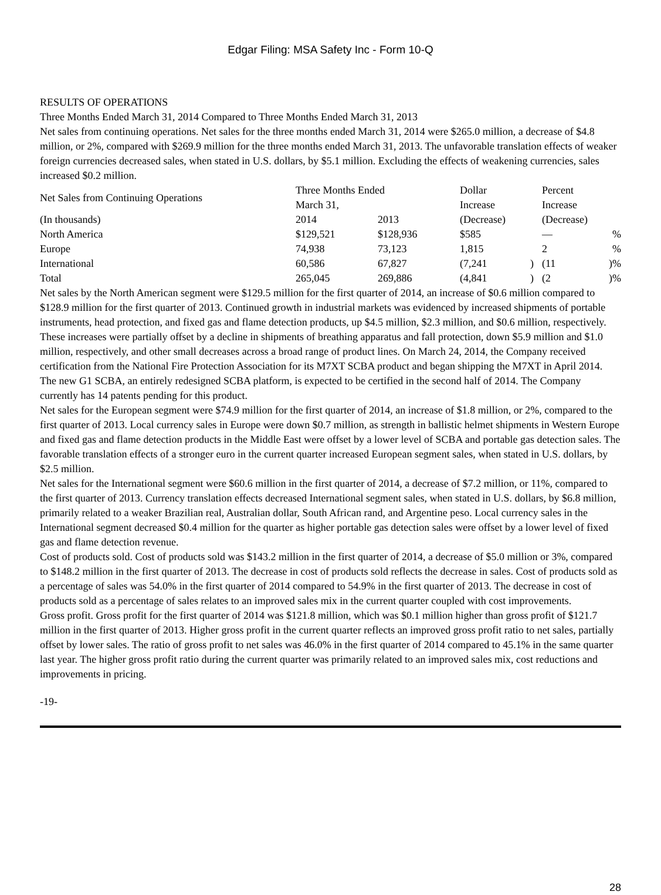Edgar Filing: MSA Safety Inc - Form 10-Q
RESULTS OF OPERATIONS
Three Months Ended March 31, 2014 Compared to Three Months Ended March 31, 2013
Net sales from continuing operations. Net sales for the three months ended March 31, 2014 were $265.0 million, a decrease of $4.8 million, or 2%, compared with $269.9 million for the three months ended March 31, 2013. The unfavorable translation effects of weaker foreign currencies decreased sales, when stated in U.S. dollars, by $5.1 million. Excluding the effects of weakening currencies, sales increased $0.2 million.
| Net Sales from Continuing Operations | Three Months Ended March 31, | | Dollar Increase | | Percent Increase | |
| (In thousands) | 2014 | 2013 | (Decrease) | | (Decrease) | |
| North America | $129,521 | $128,936 | $585 | | — | % |
| Europe | 74,938 | 73,123 | 1,815 | | 2 | % |
| International | 60,586 | 67,827 | (7,241 | ) | (11 | )% |
| Total | 265,045 | 269,886 | (4,841 | ) | (2 | )% |
Net sales by the North American segment were $129.5 million for the first quarter of 2014, an increase of $0.6 million compared to $128.9 million for the first quarter of 2013. Continued growth in industrial markets was evidenced by increased shipments of portable instruments, head protection, and fixed gas and flame detection products, up $4.5 million, $2.3 million, and $0.6 million, respectively. These increases were partially offset by a decline in shipments of breathing apparatus and fall protection, down $5.9 million and $1.0 million, respectively, and other small decreases across a broad range of product lines. On March 24, 2014, the Company received certification from the National Fire Protection Association for its M7XT SCBA product and began shipping the M7XT in April 2014. The new G1 SCBA, an entirely redesigned SCBA platform, is expected to be certified in the second half of 2014. The Company currently has 14 patents pending for this product.
Net sales for the European segment were $74.9 million for the first quarter of 2014, an increase of $1.8 million, or 2%, compared to the first quarter of 2013. Local currency sales in Europe were down $0.7 million, as strength in ballistic helmet shipments in Western Europe and fixed gas and flame detection products in the Middle East were offset by a lower level of SCBA and portable gas detection sales. The favorable translation effects of a stronger euro in the current quarter increased European segment sales, when stated in U.S. dollars, by $2.5 million.
Net sales for the International segment were $60.6 million in the first quarter of 2014, a decrease of $7.2 million, or 11%, compared to the first quarter of 2013. Currency translation effects decreased International segment sales, when stated in U.S. dollars, by $6.8 million, primarily related to a weaker Brazilian real, Australian dollar, South African rand, and Argentine peso. Local currency sales in the International segment decreased $0.4 million for the quarter as higher portable gas detection sales were offset by a lower level of fixed gas and flame detection revenue.
Cost of products sold. Cost of products sold was $143.2 million in the first quarter of 2014, a decrease of $5.0 million or 3%, compared to $148.2 million in the first quarter of 2013. The decrease in cost of products sold reflects the decrease in sales. Cost of products sold as a percentage of sales was 54.0% in the first quarter of 2014 compared to 54.9% in the first quarter of 2013. The decrease in cost of products sold as a percentage of sales relates to an improved sales mix in the current quarter coupled with cost improvements.
Gross profit. Gross profit for the first quarter of 2014 was $121.8 million, which was $0.1 million higher than gross profit of $121.7 million in the first quarter of 2013. Higher gross profit in the current quarter reflects an improved gross profit ratio to net sales, partially offset by lower sales. The ratio of gross profit to net sales was 46.0% in the first quarter of 2014 compared to 45.1% in the same quarter last year. The higher gross profit ratio during the current quarter was primarily related to an improved sales mix, cost reductions and improvements in pricing.
-19-
28